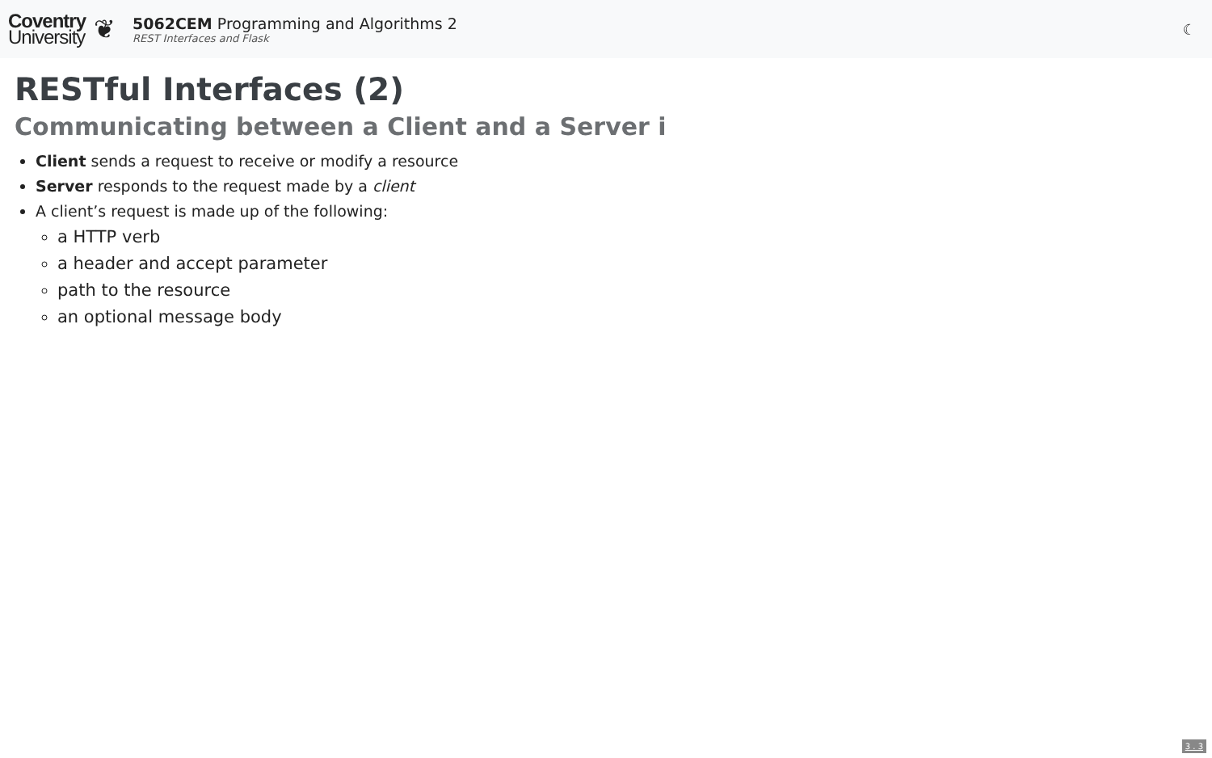Coventry
University
❦
5062CEM Programming and Algorithms 2
REST Interfaces and Flask
☾
RESTful Interfaces (2)
Communicating between a Client and a Server i
Client sends a request to receive or modify a resource
Server responds to the request made by a client
A client’s request is made up of the following:
a HTTP verb
a header and accept parameter
path to the resource
an optional message body
3 . 3